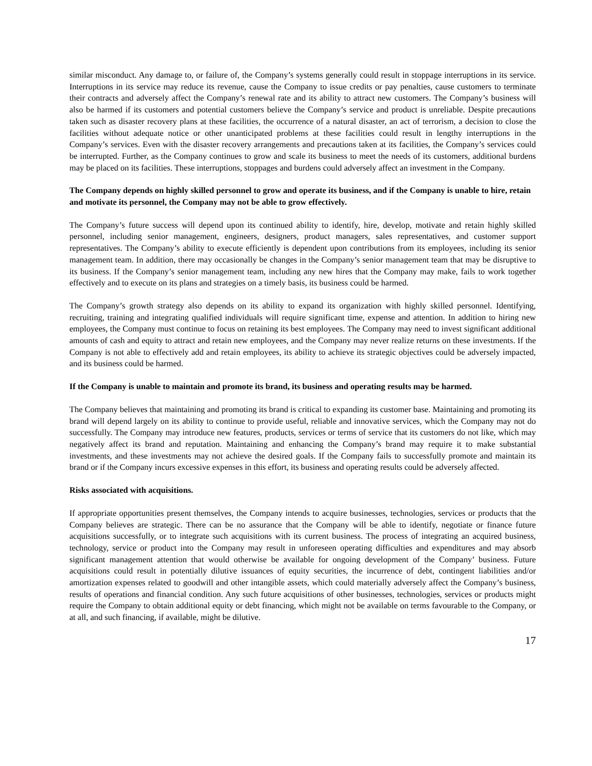similar misconduct. Any damage to, or failure of, the Company’s systems generally could result in stoppage interruptions in its service. Interruptions in its service may reduce its revenue, cause the Company to issue credits or pay penalties, cause customers to terminate their contracts and adversely affect the Company’s renewal rate and its ability to attract new customers. The Company’s business will also be harmed if its customers and potential customers believe the Company’s service and product is unreliable. Despite precautions taken such as disaster recovery plans at these facilities, the occurrence of a natural disaster, an act of terrorism, a decision to close the facilities without adequate notice or other unanticipated problems at these facilities could result in lengthy interruptions in the Company’s services. Even with the disaster recovery arrangements and precautions taken at its facilities, the Company’s services could be interrupted. Further, as the Company continues to grow and scale its business to meet the needs of its customers, additional burdens may be placed on its facilities. These interruptions, stoppages and burdens could adversely affect an investment in the Company.
The Company depends on highly skilled personnel to grow and operate its business, and if the Company is unable to hire, retain and motivate its personnel, the Company may not be able to grow effectively.
The Company’s future success will depend upon its continued ability to identify, hire, develop, motivate and retain highly skilled personnel, including senior management, engineers, designers, product managers, sales representatives, and customer support representatives. The Company’s ability to execute efficiently is dependent upon contributions from its employees, including its senior management team. In addition, there may occasionally be changes in the Company’s senior management team that may be disruptive to its business. If the Company’s senior management team, including any new hires that the Company may make, fails to work together effectively and to execute on its plans and strategies on a timely basis, its business could be harmed.
The Company’s growth strategy also depends on its ability to expand its organization with highly skilled personnel. Identifying, recruiting, training and integrating qualified individuals will require significant time, expense and attention. In addition to hiring new employees, the Company must continue to focus on retaining its best employees. The Company may need to invest significant additional amounts of cash and equity to attract and retain new employees, and the Company may never realize returns on these investments. If the Company is not able to effectively add and retain employees, its ability to achieve its strategic objectives could be adversely impacted, and its business could be harmed.
If the Company is unable to maintain and promote its brand, its business and operating results may be harmed.
The Company believes that maintaining and promoting its brand is critical to expanding its customer base. Maintaining and promoting its brand will depend largely on its ability to continue to provide useful, reliable and innovative services, which the Company may not do successfully. The Company may introduce new features, products, services or terms of service that its customers do not like, which may negatively affect its brand and reputation. Maintaining and enhancing the Company’s brand may require it to make substantial investments, and these investments may not achieve the desired goals. If the Company fails to successfully promote and maintain its brand or if the Company incurs excessive expenses in this effort, its business and operating results could be adversely affected.
Risks associated with acquisitions.
If appropriate opportunities present themselves, the Company intends to acquire businesses, technologies, services or products that the Company believes are strategic. There can be no assurance that the Company will be able to identify, negotiate or finance future acquisitions successfully, or to integrate such acquisitions with its current business. The process of integrating an acquired business, technology, service or product into the Company may result in unforeseen operating difficulties and expenditures and may absorb significant management attention that would otherwise be available for ongoing development of the Company’ business. Future acquisitions could result in potentially dilutive issuances of equity securities, the incurrence of debt, contingent liabilities and/or amortization expenses related to goodwill and other intangible assets, which could materially adversely affect the Company’s business, results of operations and financial condition. Any such future acquisitions of other businesses, technologies, services or products might require the Company to obtain additional equity or debt financing, which might not be available on terms favourable to the Company, or at all, and such financing, if available, might be dilutive.
17